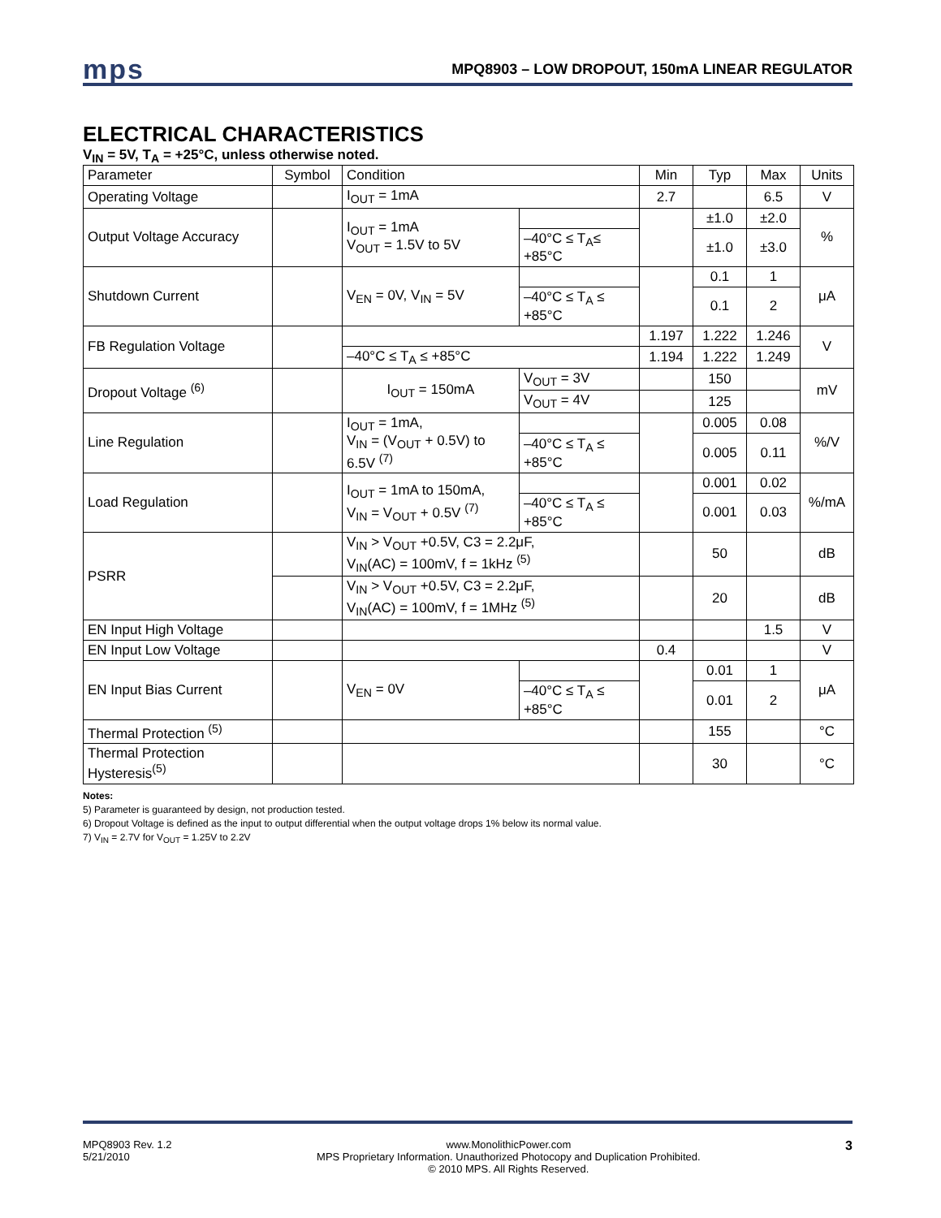mps
MPQ8903 – LOW DROPOUT, 150mA LINEAR REGULATOR
ELECTRICAL CHARACTERISTICS
V<sub>IN</sub> = 5V, T<sub>A</sub> = +25°C, unless otherwise noted.
| Parameter | Symbol | Condition | | Min | Typ | Max | Units |
| --- | --- | --- | --- | --- | --- | --- | --- |
| Operating Voltage | | I<sub>OUT</sub> = 1mA | | 2.7 | | 6.5 | V |
| Output Voltage Accuracy | | I<sub>OUT</sub> = 1mA V<sub>OUT</sub> = 1.5V to 5V | | | ±1.0 | ±2.0 | % |
| | | | –40°C ≤ T<sub>A</sub>≤ +85°C | | ±1.0 | ±3.0 | |
| Shutdown Current | | V<sub>EN</sub> = 0V, V<sub>IN</sub> = 5V | | | 0.1 | 1 | μA |
| | | | –40°C ≤ T<sub>A</sub> ≤ +85°C | | 0.1 | 2 | |
| FB Regulation Voltage | | | | 1.197 | 1.222 | 1.246 | V |
| | | –40°C ≤ T<sub>A</sub> ≤ +85°C | | 1.194 | 1.222 | 1.249 | |
| Dropout Voltage <sup>(6)</sup> | | I<sub>OUT</sub> = 150mA | V<sub>OUT</sub> = 3V | | 150 | | mV |
| | | | V<sub>OUT</sub> = 4V | | 125 | | |
| Line Regulation | | I<sub>OUT</sub> = 1mA, V<sub>IN</sub> = (V<sub>OUT</sub> + 0.5V) to 6.5V <sup>(7)</sup> | | | 0.005 | 0.08 | %/V |
| | | | –40°C ≤ T<sub>A</sub> ≤ +85°C | | 0.005 | 0.11 | |
| Load Regulation | | I<sub>OUT</sub> = 1mA to 150mA, V<sub>IN</sub> = V<sub>OUT</sub> + 0.5V <sup>(7)</sup> | | | 0.001 | 0.02 | %/mA |
| | | | –40°C ≤ T<sub>A</sub> ≤ +85°C | | 0.001 | 0.03 | |
| PSRR | | V<sub>IN</sub> > V<sub>OUT</sub> +0.5V, C3 = 2.2μF, V<sub>IN</sub>(AC) = 100mV, f = 1kHz <sup>(5)</sup> | | | 50 | | dB |
| | | V<sub>IN</sub> > V<sub>OUT</sub> +0.5V, C3 = 2.2μF, V<sub>IN</sub>(AC) = 100mV, f = 1MHz <sup>(5)</sup> | | | 20 | | dB |
| EN Input High Voltage | | | | | | 1.5 | V |
| EN Input Low Voltage | | | | 0.4 | | | V |
| EN Input Bias Current | | V<sub>EN</sub> = 0V | | | 0.01 | 1 | μA |
| | | | –40°C ≤ T<sub>A</sub> ≤ +85°C | | 0.01 | 2 | |
| Thermal Protection <sup>(5)</sup> | | | | | 155 | | °C |
| Thermal Protection Hysteresis<sup>(5)</sup> | | | | | 30 | | °C |
Notes:
5) Parameter is guaranteed by design, not production tested.
6) Dropout Voltage is defined as the input to output differential when the output voltage drops 1% below its normal value.
7) V<sub>IN</sub> = 2.7V for V<sub>OUT</sub> = 1.25V to 2.2V
MPQ8903 Rev. 1.2
5/21/2010
www.MonolithicPower.com
MPS Proprietary Information. Unauthorized Photocopy and Duplication Prohibited.
© 2010 MPS. All Rights Reserved.
3